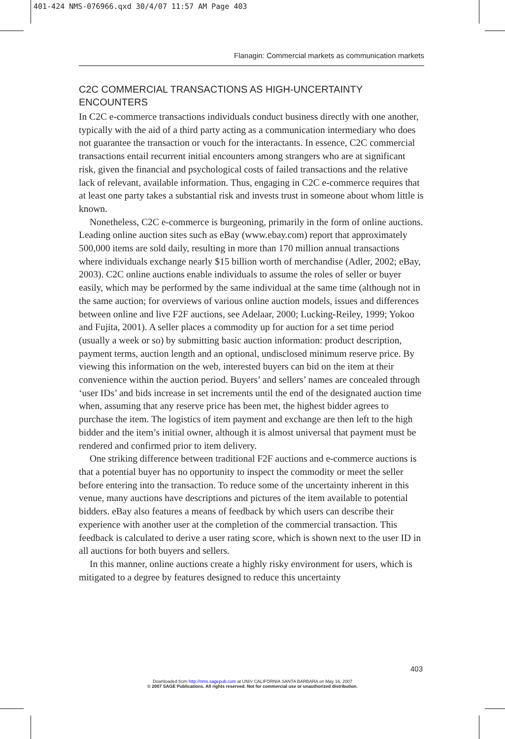401-424 NMS-076966.qxd 30/4/07 11:57 AM Page 403
Flanagin: Commercial markets as communication markets
C2C COMMERCIAL TRANSACTIONS AS HIGH-UNCERTAINTY ENCOUNTERS
In C2C e-commerce transactions individuals conduct business directly with one another, typically with the aid of a third party acting as a communication intermediary who does not guarantee the transaction or vouch for the interactants. In essence, C2C commercial transactions entail recurrent initial encounters among strangers who are at significant risk, given the financial and psychological costs of failed transactions and the relative lack of relevant, available information. Thus, engaging in C2C e-commerce requires that at least one party takes a substantial risk and invests trust in someone about whom little is known.
Nonetheless, C2C e-commerce is burgeoning, primarily in the form of online auctions. Leading online auction sites such as eBay (www.ebay.com) report that approximately 500,000 items are sold daily, resulting in more than 170 million annual transactions where individuals exchange nearly $15 billion worth of merchandise (Adler, 2002; eBay, 2003). C2C online auctions enable individuals to assume the roles of seller or buyer easily, which may be performed by the same individual at the same time (although not in the same auction; for overviews of various online auction models, issues and differences between online and live F2F auctions, see Adelaar, 2000; Lucking-Reiley, 1999; Yokoo and Fujita, 2001). A seller places a commodity up for auction for a set time period (usually a week or so) by submitting basic auction information: product description, payment terms, auction length and an optional, undisclosed minimum reserve price. By viewing this information on the web, interested buyers can bid on the item at their convenience within the auction period. Buyers’ and sellers’ names are concealed through ‘user IDs’ and bids increase in set increments until the end of the designated auction time when, assuming that any reserve price has been met, the highest bidder agrees to purchase the item. The logistics of item payment and exchange are then left to the high bidder and the item’s initial owner, although it is almost universal that payment must be rendered and confirmed prior to item delivery.
One striking difference between traditional F2F auctions and e-commerce auctions is that a potential buyer has no opportunity to inspect the commodity or meet the seller before entering into the transaction. To reduce some of the uncertainty inherent in this venue, many auctions have descriptions and pictures of the item available to potential bidders. eBay also features a means of feedback by which users can describe their experience with another user at the completion of the commercial transaction. This feedback is calculated to derive a user rating score, which is shown next to the user ID in all auctions for both buyers and sellers.
In this manner, online auctions create a highly risky environment for users, which is mitigated to a degree by features designed to reduce this uncertainty
403
Downloaded from http://nms.sagepub.com at UNIV CALIFORNIA SANTA BARBARA on May 16, 2007
© 2007 SAGE Publications. All rights reserved. Not for commercial use or unauthorized distribution.